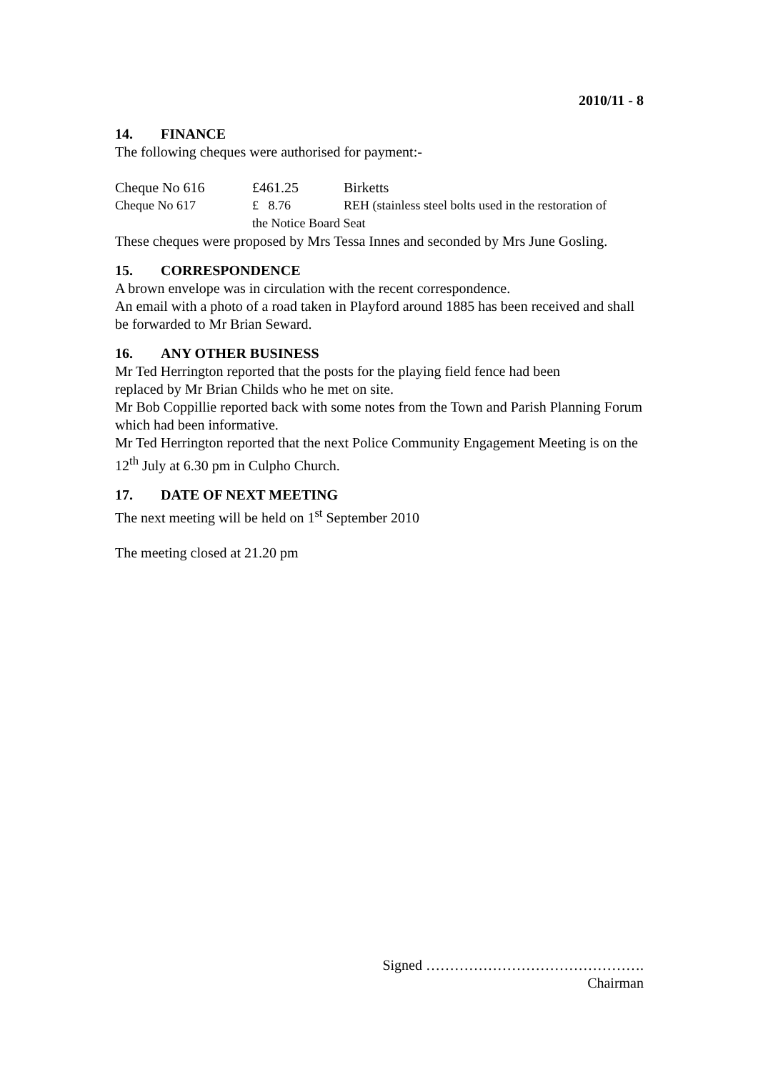2010/11 - 8
14. FINANCE
The following cheques were authorised for payment:-
Cheque No 616 £461.25 Birketts
Cheque No 617 £ 8.76 REH (stainless steel bolts used in the restoration of
the Notice Board Seat
These cheques were proposed by Mrs Tessa Innes and seconded by Mrs June Gosling.
15. CORRESPONDENCE
A brown envelope was in circulation with the recent correspondence.
An email with a photo of a road taken in Playford around 1885 has been received and shall be forwarded to Mr Brian Seward.
16. ANY OTHER BUSINESS
Mr Ted Herrington reported that the posts for the playing field fence had been
replaced by Mr Brian Childs who he met on site.
Mr Bob Coppillie reported back with some notes from the Town and Parish Planning Forum which had been informative.
Mr Ted Herrington reported that the next Police Community Engagement Meeting is on the 12<sup>th</sup> July at 6.30 pm in Culpho Church.
17. DATE OF NEXT MEETING
The next meeting will be held on 1<sup>st</sup> September 2010
The meeting closed at 21.20 pm
Signed ……………………………………….
Chairman